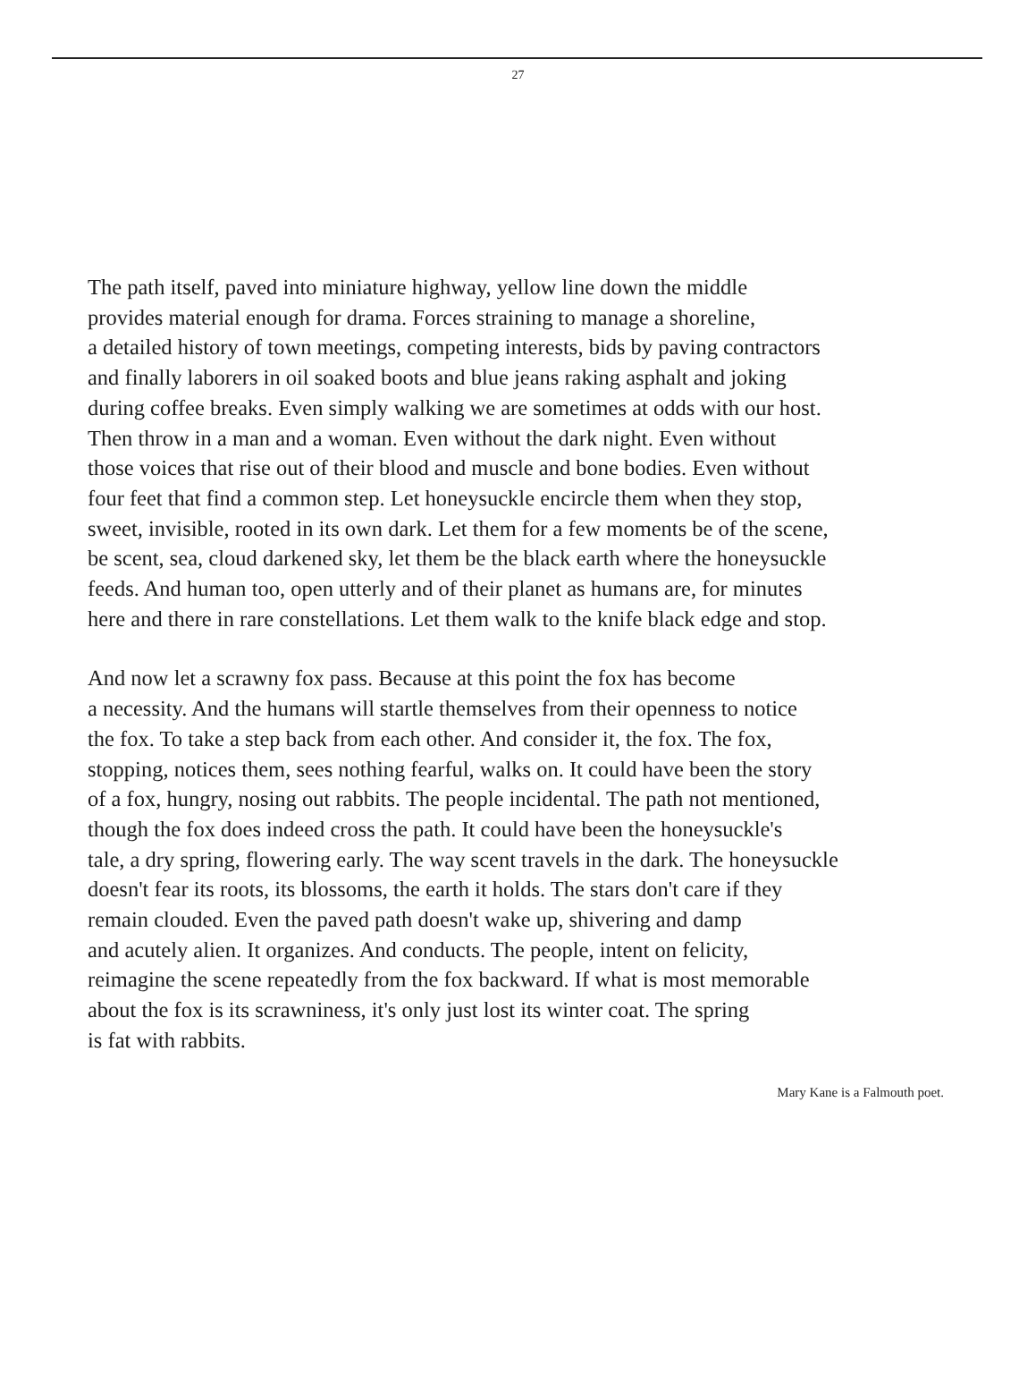27
The path itself, paved into miniature highway, yellow line down the middle
provides material enough for drama. Forces straining to manage a shoreline,
a detailed history of town meetings, competing interests, bids by paving contractors
and finally laborers in oil soaked boots and blue jeans raking asphalt and joking
during coffee breaks. Even simply walking we are sometimes at odds with our host.
Then throw in a man and a woman. Even without the dark night. Even without
those voices that rise out of their blood and muscle and bone bodies. Even without
four feet that find a common step. Let honeysuckle encircle them when they stop,
sweet, invisible, rooted in its own dark. Let them for a few moments be of the scene,
be scent, sea, cloud darkened sky, let them be the black earth where the honeysuckle
feeds. And human too, open utterly and of their planet as humans are, for minutes
here and there in rare constellations. Let them walk to the knife black edge and stop.
And now let a scrawny fox pass. Because at this point the fox has become
a necessity. And the humans will startle themselves from their openness to notice
the fox. To take a step back from each other. And consider it, the fox. The fox,
stopping, notices them, sees nothing fearful, walks on. It could have been the story
of a fox, hungry, nosing out rabbits. The people incidental. The path not mentioned,
though the fox does indeed cross the path. It could have been the honeysuckle's
tale, a dry spring, flowering early. The way scent travels in the dark. The honeysuckle
doesn't fear its roots, its blossoms, the earth it holds. The stars don't care if they
remain clouded. Even the paved path doesn't wake up, shivering and damp
and acutely alien. It organizes. And conducts. The people, intent on felicity,
reimagine the scene repeatedly from the fox backward. If what is most memorable
about the fox is its scrawniness, it's only just lost its winter coat. The spring
is fat with rabbits.
Mary Kane is a Falmouth poet.